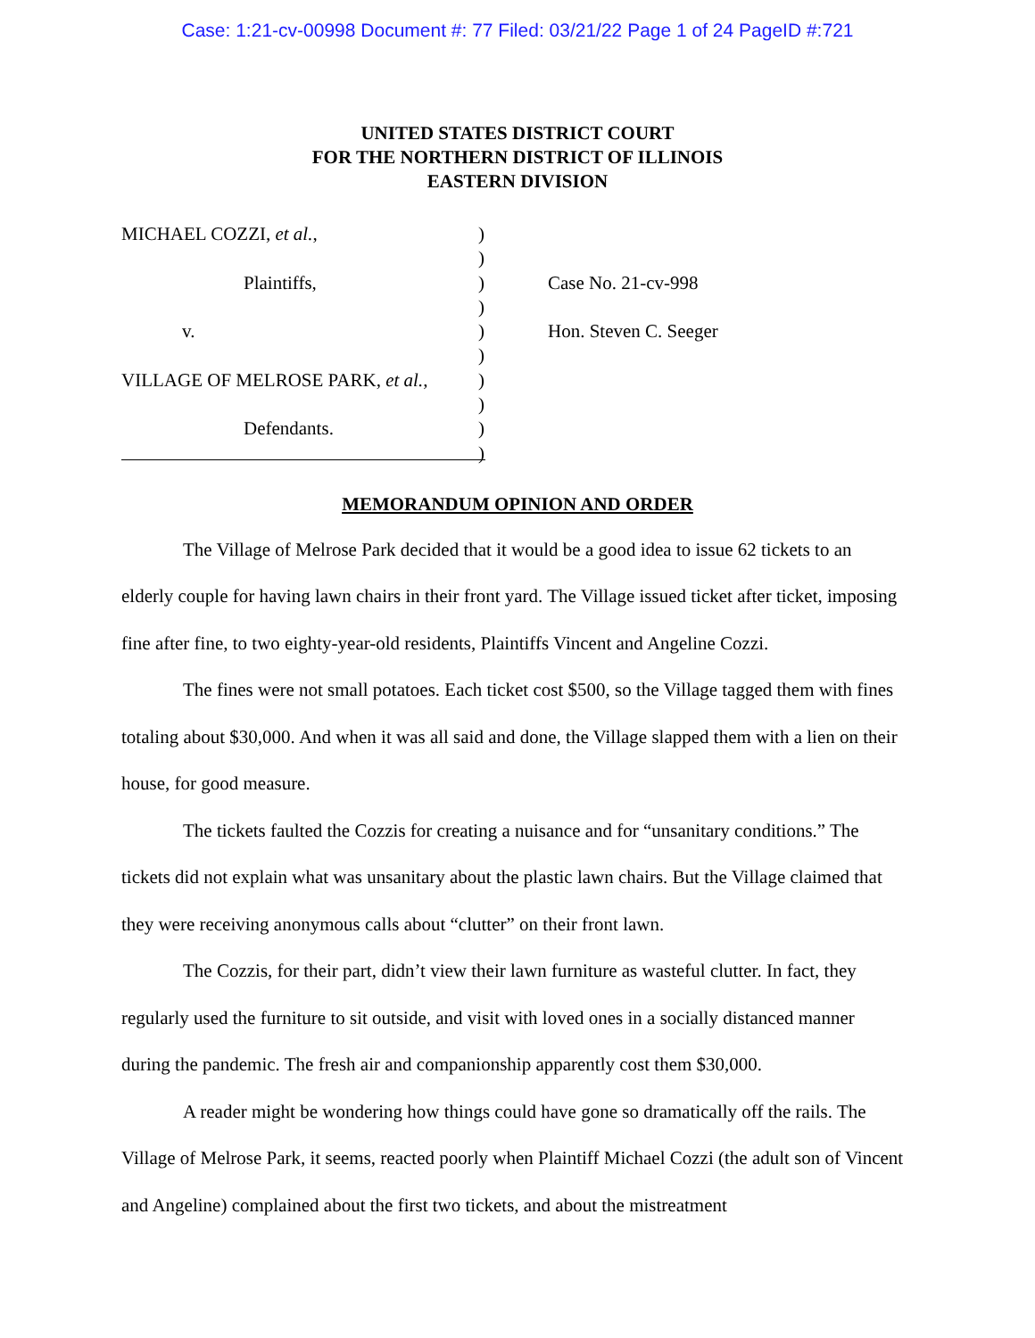Case: 1:21-cv-00998 Document #: 77 Filed: 03/21/22 Page 1 of 24 PageID #:721
UNITED STATES DISTRICT COURT
FOR THE NORTHERN DISTRICT OF ILLINOIS
EASTERN DIVISION
MICHAEL COZZI, et al.,
Plaintiffs,
v.
VILLAGE OF MELROSE PARK, et al.,
Defendants.
)
)
)
)
)
)
)
)
)
)
Case No. 21-cv-998
Hon. Steven C. Seeger
MEMORANDUM OPINION AND ORDER
The Village of Melrose Park decided that it would be a good idea to issue 62 tickets to an elderly couple for having lawn chairs in their front yard. The Village issued ticket after ticket, imposing fine after fine, to two eighty-year-old residents, Plaintiffs Vincent and Angeline Cozzi.
The fines were not small potatoes. Each ticket cost $500, so the Village tagged them with fines totaling about $30,000. And when it was all said and done, the Village slapped them with a lien on their house, for good measure.
The tickets faulted the Cozzis for creating a nuisance and for “unsanitary conditions.” The tickets did not explain what was unsanitary about the plastic lawn chairs. But the Village claimed that they were receiving anonymous calls about “clutter” on their front lawn.
The Cozzis, for their part, didn’t view their lawn furniture as wasteful clutter. In fact, they regularly used the furniture to sit outside, and visit with loved ones in a socially distanced manner during the pandemic. The fresh air and companionship apparently cost them $30,000.
A reader might be wondering how things could have gone so dramatically off the rails. The Village of Melrose Park, it seems, reacted poorly when Plaintiff Michael Cozzi (the adult son of Vincent and Angeline) complained about the first two tickets, and about the mistreatment